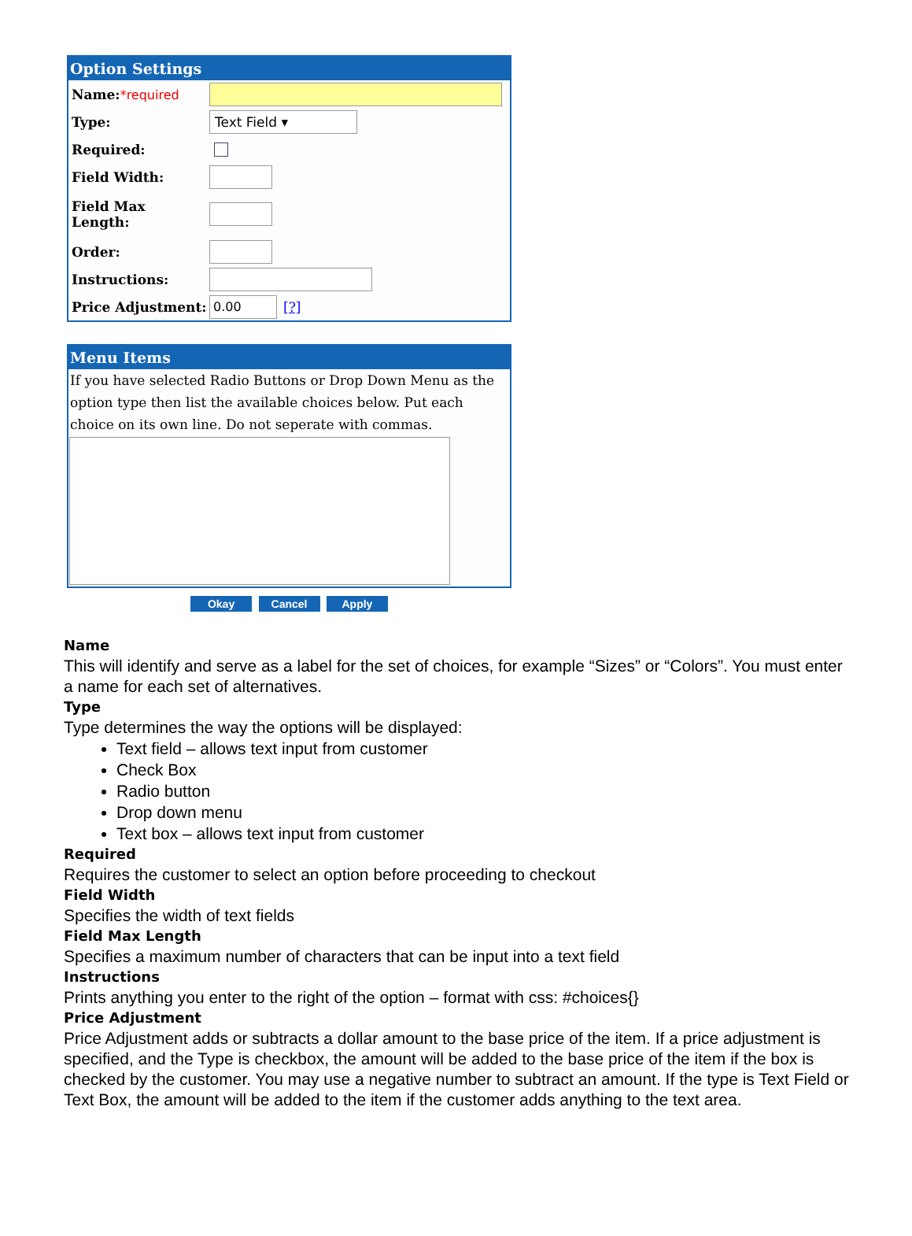Option Settings
Name:*required
Type: Text Field ▾
Required:
Field Width:
Field Max
Length:
Order:
Instructions:
Price Adjustment: 0.00 [?]
Menu Items
If you have selected Radio Buttons or Drop Down Menu as the option type then list the available choices below. Put each choice on its own line. Do not seperate with commas.
Okay Cancel Apply
Name
This will identify and serve as a label for the set of choices, for example “Sizes” or “Colors”. You must enter a name for each set of alternatives.
Type
Type determines the way the options will be displayed:
Text field – allows text input from customer
Check Box
Radio button
Drop down menu
Text box – allows text input from customer
Required
Requires the customer to select an option before proceeding to checkout
Field Width
Specifies the width of text fields
Field Max Length
Specifies a maximum number of characters that can be input into a text field
Instructions
Prints anything you enter to the right of the option – format with css: #choices{}
Price Adjustment
Price Adjustment adds or subtracts a dollar amount to the base price of the item. If a price adjustment is specified, and the Type is checkbox, the amount will be added to the base price of the item if the box is checked by the customer. You may use a negative number to subtract an amount. If the type is Text Field or Text Box, the amount will be added to the item if the customer adds anything to the text area.